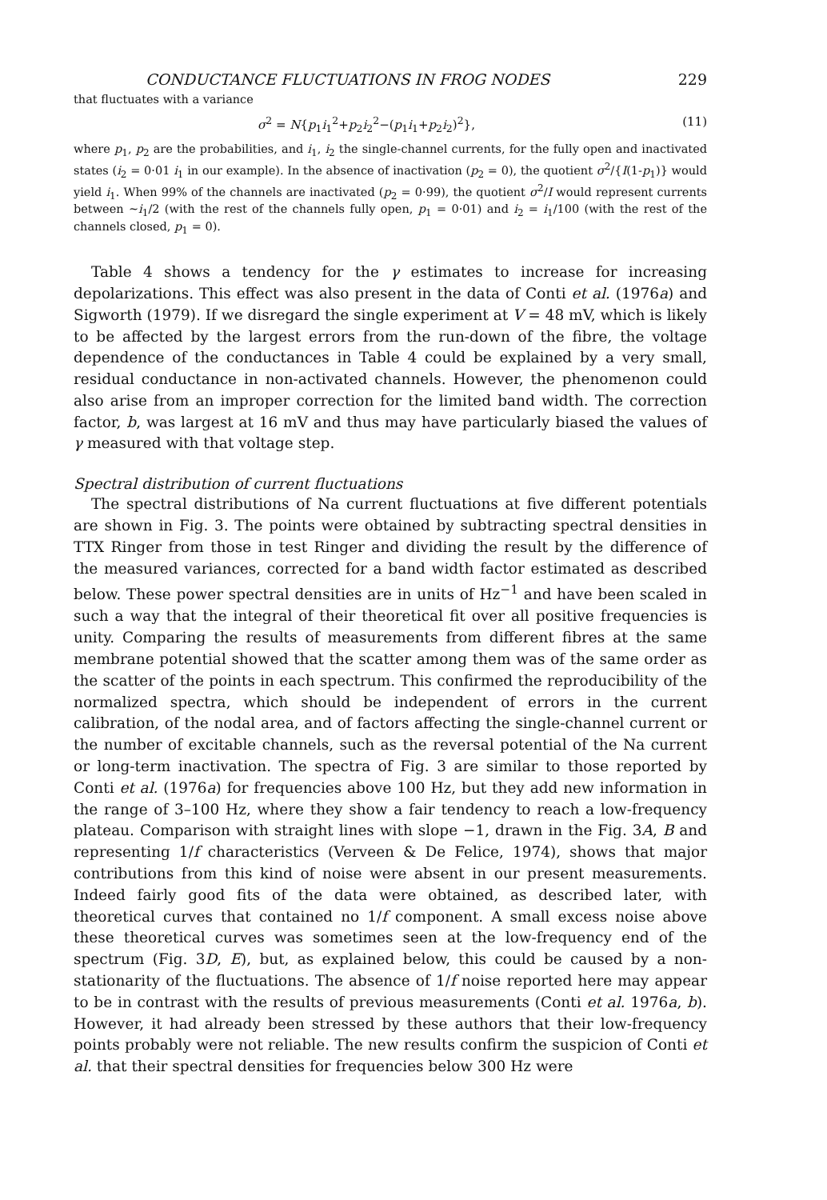CONDUCTANCE FLUCTUATIONS IN FROG NODES 229
that fluctuates with a variance
σ<sup>2</sup> = N{p<sub>1</sub>i<sub>1</sub><sup>2</sup>+p<sub>2</sub>i<sub>2</sub><sup>2</sup>−(p<sub>1</sub>i<sub>1</sub>+p<sub>2</sub>i<sub>2</sub>)<sup>2</sup>}, (11)
where p<sub>1</sub>, p<sub>2</sub> are the probabilities, and i<sub>1</sub>, i<sub>2</sub> the single-channel currents, for the fully open and inactivated states (i<sub>2</sub> = 0·01 i<sub>1</sub> in our example). In the absence of inactivation (p<sub>2</sub> = 0), the quotient σ<sup>2</sup>/{I(1-p<sub>1</sub>)} would yield i<sub>1</sub>. When 99% of the channels are inactivated (p<sub>2</sub> = 0·99), the quotient σ<sup>2</sup>/I would represent currents between ∼i<sub>1</sub>/2 (with the rest of the channels fully open, p<sub>1</sub> = 0·01) and i<sub>2</sub> = i<sub>1</sub>/100 (with the rest of the channels closed, p<sub>1</sub> = 0).
Table 4 shows a tendency for the γ estimates to increase for increasing depolarizations. This effect was also present in the data of Conti et al. (1976a) and Sigworth (1979). If we disregard the single experiment at V = 48 mV, which is likely to be affected by the largest errors from the run-down of the fibre, the voltage dependence of the conductances in Table 4 could be explained by a very small, residual conductance in non-activated channels. However, the phenomenon could also arise from an improper correction for the limited band width. The correction factor, b, was largest at 16 mV and thus may have particularly biased the values of γ measured with that voltage step.
Spectral distribution of current fluctuations
The spectral distributions of Na current fluctuations at five different potentials are shown in Fig. 3. The points were obtained by subtracting spectral densities in TTX Ringer from those in test Ringer and dividing the result by the difference of the measured variances, corrected for a band width factor estimated as described below. These power spectral densities are in units of Hz<sup>−1</sup> and have been scaled in such a way that the integral of their theoretical fit over all positive frequencies is unity. Comparing the results of measurements from different fibres at the same membrane potential showed that the scatter among them was of the same order as the scatter of the points in each spectrum. This confirmed the reproducibility of the normalized spectra, which should be independent of errors in the current calibration, of the nodal area, and of factors affecting the single-channel current or the number of excitable channels, such as the reversal potential of the Na current or long-term inactivation. The spectra of Fig. 3 are similar to those reported by Conti et al. (1976a) for frequencies above 100 Hz, but they add new information in the range of 3–100 Hz, where they show a fair tendency to reach a low-frequency plateau. Comparison with straight lines with slope −1, drawn in the Fig. 3A, B and representing 1/f characteristics (Verveen & De Felice, 1974), shows that major contributions from this kind of noise were absent in our present measurements. Indeed fairly good fits of the data were obtained, as described later, with theoretical curves that contained no 1/f component. A small excess noise above these theoretical curves was sometimes seen at the low-frequency end of the spectrum (Fig. 3D, E), but, as explained below, this could be caused by a non-stationarity of the fluctuations. The absence of 1/f noise reported here may appear to be in contrast with the results of previous measurements (Conti et al. 1976a, b). However, it had already been stressed by these authors that their low-frequency points probably were not reliable. The new results confirm the suspicion of Conti et al. that their spectral densities for frequencies below 300 Hz were